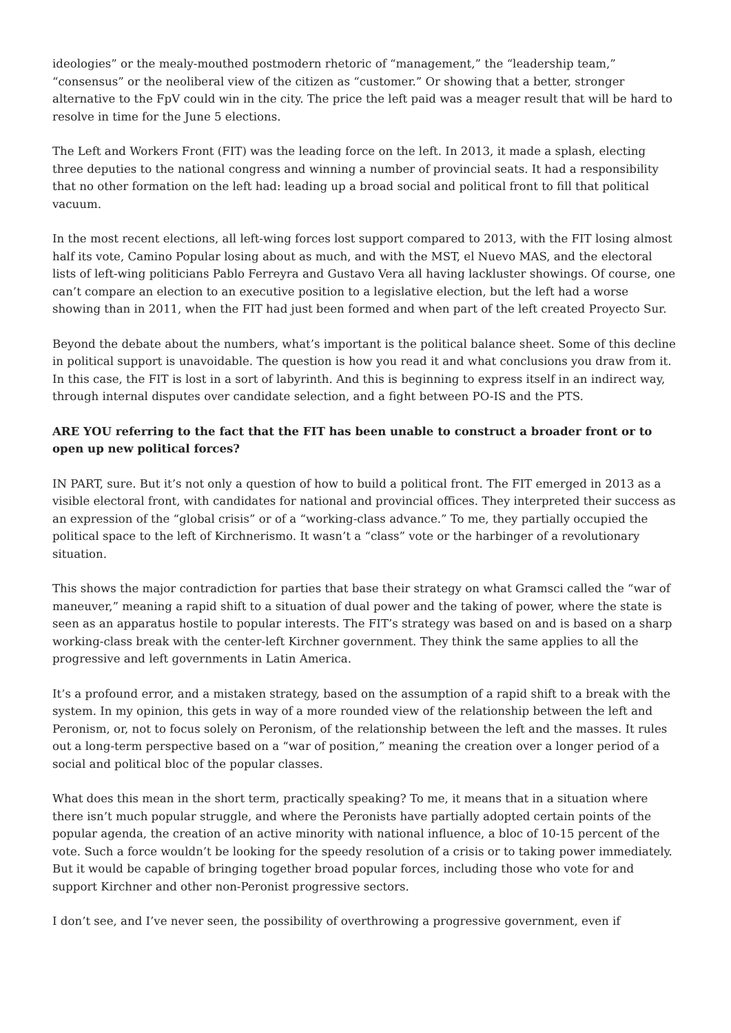ideologies” or the mealy-mouthed postmodern rhetoric of “management,” the “leadership team,” “consensus” or the neoliberal view of the citizen as “customer.” Or showing that a better, stronger alternative to the FpV could win in the city. The price the left paid was a meager result that will be hard to resolve in time for the June 5 elections.
The Left and Workers Front (FIT) was the leading force on the left. In 2013, it made a splash, electing three deputies to the national congress and winning a number of provincial seats. It had a responsibility that no other formation on the left had: leading up a broad social and political front to fill that political vacuum.
In the most recent elections, all left-wing forces lost support compared to 2013, with the FIT losing almost half its vote, Camino Popular losing about as much, and with the MST, el Nuevo MAS, and the electoral lists of left-wing politicians Pablo Ferreyra and Gustavo Vera all having lackluster showings. Of course, one can’t compare an election to an executive position to a legislative election, but the left had a worse showing than in 2011, when the FIT had just been formed and when part of the left created Proyecto Sur.
Beyond the debate about the numbers, what’s important is the political balance sheet. Some of this decline in political support is unavoidable. The question is how you read it and what conclusions you draw from it. In this case, the FIT is lost in a sort of labyrinth. And this is beginning to express itself in an indirect way, through internal disputes over candidate selection, and a fight between PO-IS and the PTS.
ARE YOU referring to the fact that the FIT has been unable to construct a broader front or to open up new political forces?
IN PART, sure. But it’s not only a question of how to build a political front. The FIT emerged in 2013 as a visible electoral front, with candidates for national and provincial offices. They interpreted their success as an expression of the “global crisis” or of a “working-class advance.” To me, they partially occupied the political space to the left of Kirchnerismo. It wasn’t a “class” vote or the harbinger of a revolutionary situation.
This shows the major contradiction for parties that base their strategy on what Gramsci called the “war of maneuver,” meaning a rapid shift to a situation of dual power and the taking of power, where the state is seen as an apparatus hostile to popular interests. The FIT’s strategy was based on and is based on a sharp working-class break with the center-left Kirchner government. They think the same applies to all the progressive and left governments in Latin America.
It’s a profound error, and a mistaken strategy, based on the assumption of a rapid shift to a break with the system. In my opinion, this gets in way of a more rounded view of the relationship between the left and Peronism, or, not to focus solely on Peronism, of the relationship between the left and the masses. It rules out a long-term perspective based on a “war of position,” meaning the creation over a longer period of a social and political bloc of the popular classes.
What does this mean in the short term, practically speaking? To me, it means that in a situation where there isn’t much popular struggle, and where the Peronists have partially adopted certain points of the popular agenda, the creation of an active minority with national influence, a bloc of 10-15 percent of the vote. Such a force wouldn’t be looking for the speedy resolution of a crisis or to taking power immediately. But it would be capable of bringing together broad popular forces, including those who vote for and support Kirchner and other non-Peronist progressive sectors.
I don’t see, and I’ve never seen, the possibility of overthrowing a progressive government, even if